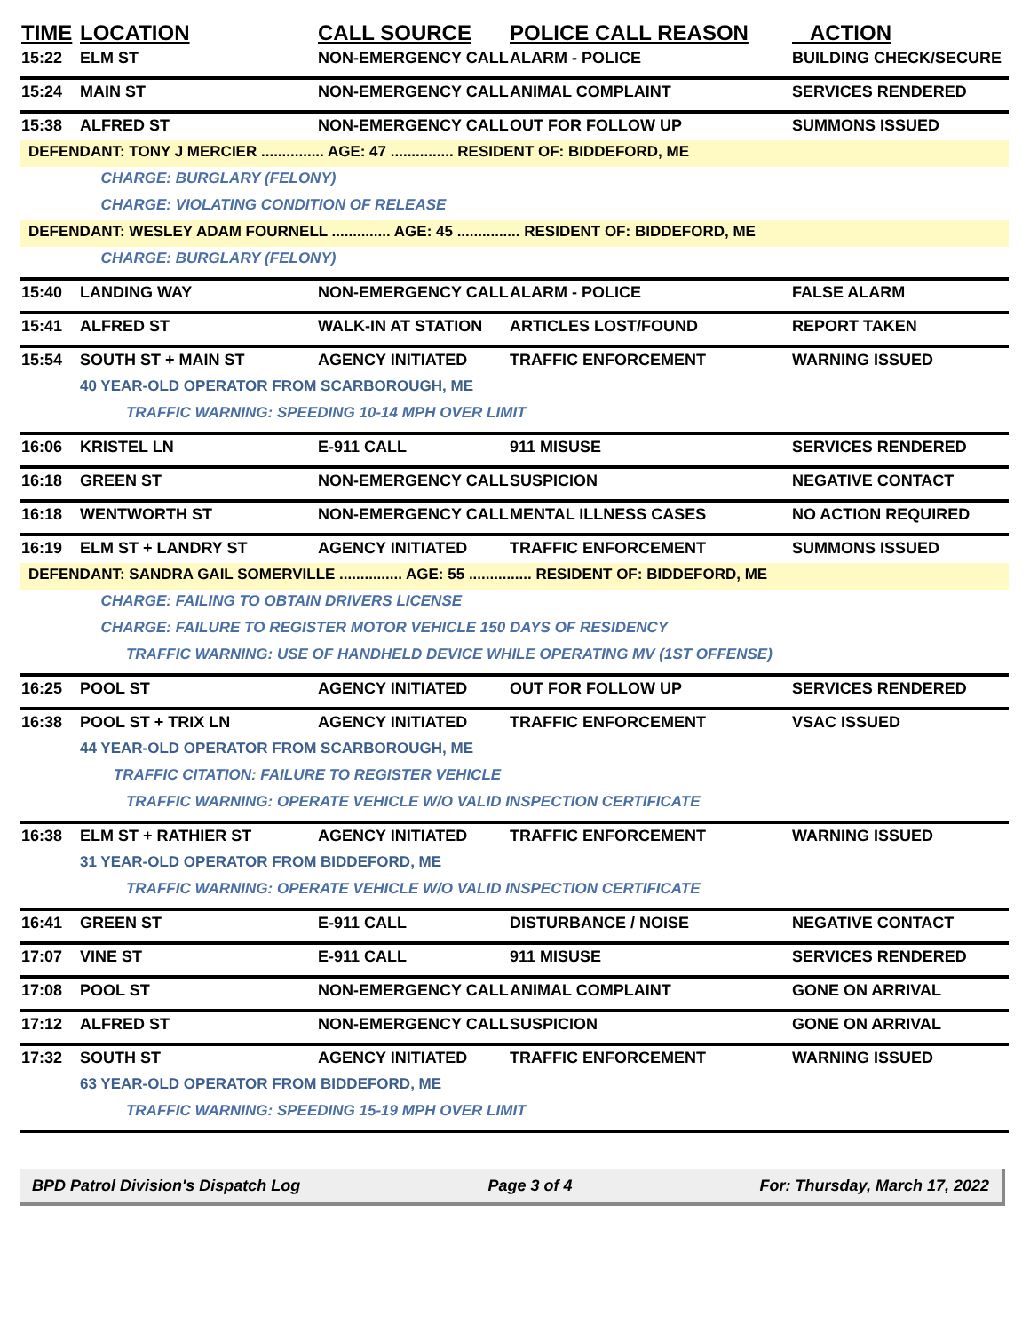| TIME | LOCATION | CALL SOURCE | POLICE CALL REASON | ACTION |
| --- | --- | --- | --- | --- |
| 15:22 | ELM ST | NON-EMERGENCY CALL | ALARM - POLICE | BUILDING CHECK/SECURE |
| 15:24 | MAIN ST | NON-EMERGENCY CALL | ANIMAL COMPLAINT | SERVICES RENDERED |
| 15:38 | ALFRED ST | NON-EMERGENCY CALL | OUT FOR FOLLOW UP | SUMMONS ISSUED |
| DEFENDANT: TONY J MERCIER ............... AGE: 47 ............... RESIDENT OF: BIDDEFORD, ME | | | | |
| | CHARGE: BURGLARY (FELONY) | | | |
| | CHARGE: VIOLATING CONDITION OF RELEASE | | | |
| DEFENDANT: WESLEY ADAM FOURNELL .............. AGE: 45 ............... RESIDENT OF: BIDDEFORD, ME | | | | |
| | CHARGE: BURGLARY (FELONY) | | | |
| 15:40 | LANDING WAY | NON-EMERGENCY CALL | ALARM - POLICE | FALSE ALARM |
| 15:41 | ALFRED ST | WALK-IN AT STATION | ARTICLES LOST/FOUND | REPORT TAKEN |
| 15:54 | SOUTH ST + MAIN ST | AGENCY INITIATED | TRAFFIC ENFORCEMENT | WARNING ISSUED |
| | 40 YEAR-OLD OPERATOR FROM SCARBOROUGH, ME | | | |
| | TRAFFIC WARNING: SPEEDING 10-14 MPH OVER LIMIT | | | |
| 16:06 | KRISTEL LN | E-911 CALL | 911 MISUSE | SERVICES RENDERED |
| 16:18 | GREEN ST | NON-EMERGENCY CALL | SUSPICION | NEGATIVE CONTACT |
| 16:18 | WENTWORTH ST | NON-EMERGENCY CALL | MENTAL ILLNESS CASES | NO ACTION REQUIRED |
| 16:19 | ELM ST + LANDRY ST | AGENCY INITIATED | TRAFFIC ENFORCEMENT | SUMMONS ISSUED |
| DEFENDANT: SANDRA GAIL SOMERVILLE ............... AGE: 55 ............... RESIDENT OF: BIDDEFORD, ME | | | | |
| | CHARGE: FAILING TO OBTAIN DRIVERS LICENSE | | | |
| | CHARGE: FAILURE TO REGISTER MOTOR VEHICLE 150 DAYS OF RESIDENCY | | | |
| | TRAFFIC WARNING: USE OF HANDHELD DEVICE WHILE OPERATING MV (1ST OFFENSE) | | | |
| 16:25 | POOL ST | AGENCY INITIATED | OUT FOR FOLLOW UP | SERVICES RENDERED |
| 16:38 | POOL ST + TRIX LN | AGENCY INITIATED | TRAFFIC ENFORCEMENT | VSAC ISSUED |
| | 44 YEAR-OLD OPERATOR FROM SCARBOROUGH, ME | | | |
| | TRAFFIC CITATION: FAILURE TO REGISTER VEHICLE | | | |
| | TRAFFIC WARNING: OPERATE VEHICLE W/O VALID INSPECTION CERTIFICATE | | | |
| 16:38 | ELM ST + RATHIER ST | AGENCY INITIATED | TRAFFIC ENFORCEMENT | WARNING ISSUED |
| | 31 YEAR-OLD OPERATOR FROM BIDDEFORD, ME | | | |
| | TRAFFIC WARNING: OPERATE VEHICLE W/O VALID INSPECTION CERTIFICATE | | | |
| 16:41 | GREEN ST | E-911 CALL | DISTURBANCE / NOISE | NEGATIVE CONTACT |
| 17:07 | VINE ST | E-911 CALL | 911 MISUSE | SERVICES RENDERED |
| 17:08 | POOL ST | NON-EMERGENCY CALL | ANIMAL COMPLAINT | GONE ON ARRIVAL |
| 17:12 | ALFRED ST | NON-EMERGENCY CALL | SUSPICION | GONE ON ARRIVAL |
| 17:32 | SOUTH ST | AGENCY INITIATED | TRAFFIC ENFORCEMENT | WARNING ISSUED |
| | 63 YEAR-OLD OPERATOR FROM BIDDEFORD, ME | | | |
| | TRAFFIC WARNING: SPEEDING 15-19 MPH OVER LIMIT | | | |
BPD Patrol Division's Dispatch Log Page 3 of 4 For: Thursday, March 17, 2022